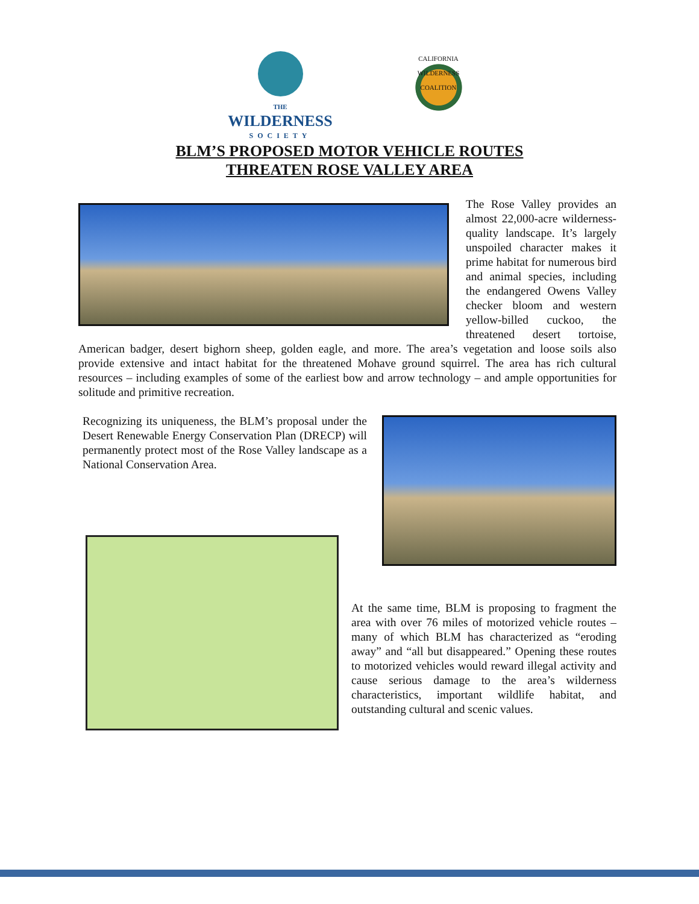THE
WILDERNESS
SOCIETY
CALIFORNIA WILDERNESS COALITION
BLM’S PROPOSED MOTOR VEHICLE ROUTES
THREATEN ROSE VALLEY AREA
The Rose Valley provides an almost 22,000-acre wilderness-quality landscape. It’s largely unspoiled character makes it prime habitat for numerous bird and animal species, including the endangered Owens Valley checker bloom and western yellow-billed cuckoo, the threatened desert tortoise, American badger, desert bighorn sheep, golden eagle, and more. The area’s vegetation and loose soils also provide extensive and intact habitat for the threatened Mohave ground squirrel. The area has rich cultural resources – including examples of some of the earliest bow and arrow technology – and ample opportunities for solitude and primitive recreation.
Recognizing its uniqueness, the BLM’s proposal under the Desert Renewable Energy Conservation Plan (DRECP) will permanently protect most of the Rose Valley landscape as a National Conservation Area.
At the same time, BLM is proposing to fragment the area with over 76 miles of motorized vehicle routes – many of which BLM has characterized as “eroding away” and “all but disappeared.” Opening these routes to motorized vehicles would reward illegal activity and cause serious damage to the area’s wilderness characteristics, important wildlife habitat, and outstanding cultural and scenic values.